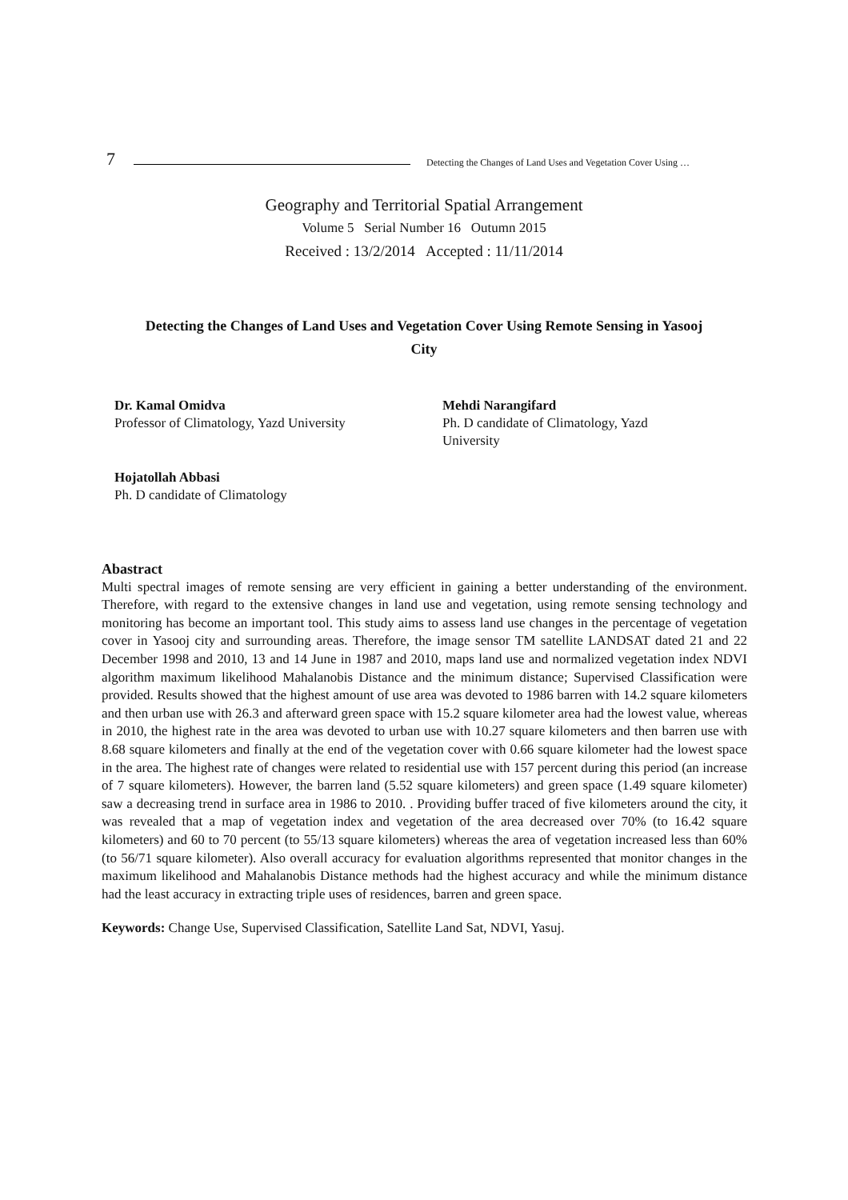7 Detecting the Changes of Land Uses and Vegetation Cover Using …
Geography and Territorial Spatial Arrangement
Volume 5 Serial Number 16 Outumn 2015
Received : 13/2/2014 Accepted : 11/11/2014
Detecting the Changes of Land Uses and Vegetation Cover Using Remote Sensing in Yasooj City
Dr. Kamal Omidva
Professor of Climatology, Yazd University
Mehdi Narangifard
Ph. D candidate of Climatology, Yazd University
Hojatollah Abbasi
Ph. D candidate of Climatology
Abastract
Multi spectral images of remote sensing are very efficient in gaining a better understanding of the environment. Therefore, with regard to the extensive changes in land use and vegetation, using remote sensing technology and monitoring has become an important tool. This study aims to assess land use changes in the percentage of vegetation cover in Yasooj city and surrounding areas. Therefore, the image sensor TM satellite LANDSAT dated 21 and 22 December 1998 and 2010, 13 and 14 June in 1987 and 2010, maps land use and normalized vegetation index NDVI algorithm maximum likelihood Mahalanobis Distance and the minimum distance; Supervised Classification were provided. Results showed that the highest amount of use area was devoted to 1986 barren with 14.2 square kilometers and then urban use with 26.3 and afterward green space with 15.2 square kilometer area had the lowest value, whereas in 2010, the highest rate in the area was devoted to urban use with 10.27 square kilometers and then barren use with 8.68 square kilometers and finally at the end of the vegetation cover with 0.66 square kilometer had the lowest space in the area. The highest rate of changes were related to residential use with 157 percent during this period (an increase of 7 square kilometers). However, the barren land (5.52 square kilometers) and green space (1.49 square kilometer) saw a decreasing trend in surface area in 1986 to 2010. . Providing buffer traced of five kilometers around the city, it was revealed that a map of vegetation index and vegetation of the area decreased over 70% (to 16.42 square kilometers) and 60 to 70 percent (to 55/13 square kilometers) whereas the area of vegetation increased less than 60% (to 56/71 square kilometer). Also overall accuracy for evaluation algorithms represented that monitor changes in the maximum likelihood and Mahalanobis Distance methods had the highest accuracy and while the minimum distance had the least accuracy in extracting triple uses of residences, barren and green space.
Keywords: Change Use, Supervised Classification, Satellite Land Sat, NDVI, Yasuj.